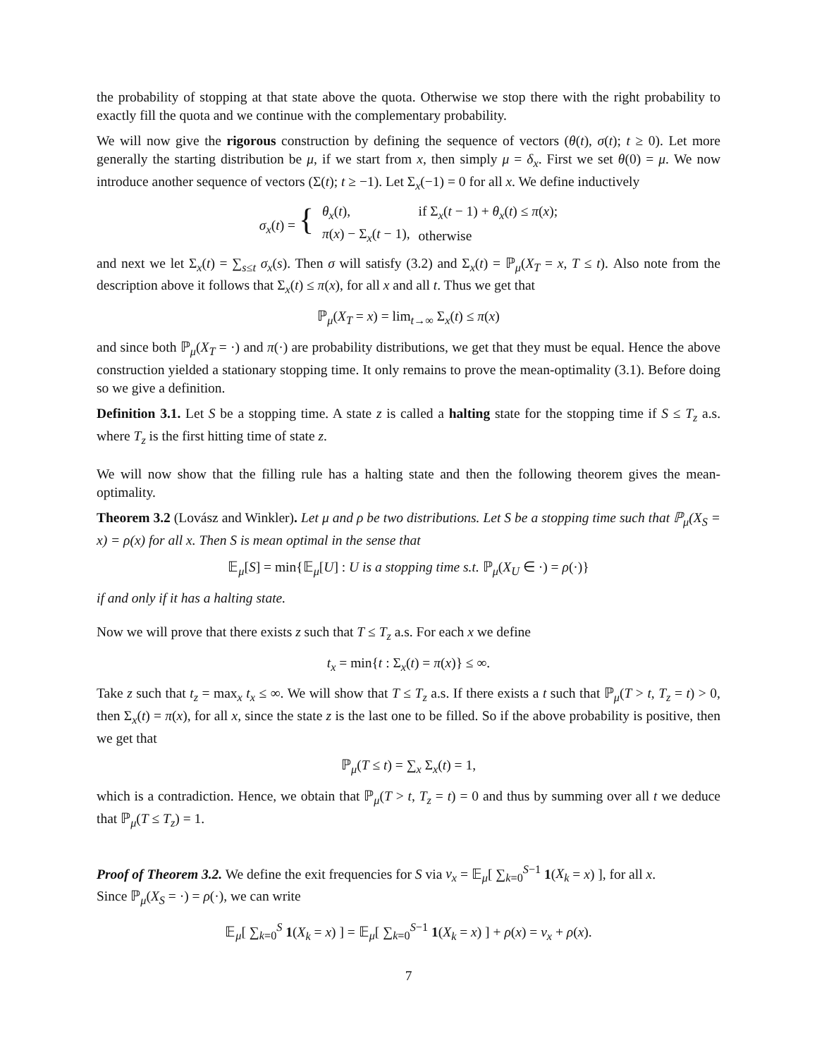the probability of stopping at that state above the quota. Otherwise we stop there with the right probability to exactly fill the quota and we continue with the complementary probability.
We will now give the rigorous construction by defining the sequence of vectors (θ(t), σ(t); t ≥ 0). Let more generally the starting distribution be μ, if we start from x, then simply μ = δ<sub>x</sub>. First we set θ(0) = μ. We now introduce another sequence of vectors (Σ(t); t ≥ −1). Let Σ<sub>x</sub>(−1) = 0 for all x. We define inductively
| σ<sub>x</sub> ( t ) = { | θ<sub>x</sub> ( t ), | if Σ<sub>x</sub>( t − 1) + θ<sub>x</sub> ( t ) ≤ π ( x ); |
| | π ( x ) − Σ<sub>x</sub>( t − 1), | otherwise |
and next we let Σ<sub>x</sub>(t) = ∑<sub>s≤t</sub> σ<sub>x</sub>(s). Then σ will satisfy (3.2) and Σ<sub>x</sub>(t) = ℙ<sub>μ</sub>(X<sub>T</sub> = x, T ≤ t). Also note from the description above it follows that Σ<sub>x</sub>(t) ≤ π(x), for all x and all t. Thus we get that
ℙ<sub>μ</sub>(X<sub>T</sub> = x) = lim<sub>t→∞</sub> Σ<sub>x</sub>(t) ≤ π(x)
and since both ℙ<sub>μ</sub>(X<sub>T</sub> = ·) and π(·) are probability distributions, we get that they must be equal. Hence the above construction yielded a stationary stopping time. It only remains to prove the mean-optimality (3.1). Before doing so we give a definition.
Definition 3.1. Let S be a stopping time. A state z is called a halting state for the stopping time if S ≤ T<sub>z</sub> a.s. where T<sub>z</sub> is the first hitting time of state z.
We will now show that the filling rule has a halting state and then the following theorem gives the mean-optimality.
Theorem 3.2 (Lovász and Winkler). Let μ and ρ be two distributions. Let S be a stopping time such that ℙ<sub>μ</sub>(X<sub>S</sub> = x) = ρ(x) for all x. Then S is mean optimal in the sense that
𝔼<sub>μ</sub>[S] = min{𝔼<sub>μ</sub>[U] : U is a stopping time s.t. ℙ<sub>μ</sub>(X<sub>U</sub> ∈ ·) = ρ(·)}
if and only if it has a halting state.
Now we will prove that there exists z such that T ≤ T<sub>z</sub> a.s. For each x we define
t<sub>x</sub> = min{t : Σ<sub>x</sub>(t) = π(x)} ≤ ∞.
Take z such that t<sub>z</sub> = max<sub>x</sub> t<sub>x</sub> ≤ ∞. We will show that T ≤ T<sub>z</sub> a.s. If there exists a t such that ℙ<sub>μ</sub>(T > t, T<sub>z</sub> = t) > 0, then Σ<sub>x</sub>(t) = π(x), for all x, since the state z is the last one to be filled. So if the above probability is positive, then we get that
ℙ<sub>μ</sub>(T ≤ t) = ∑<sub>x</sub> Σ<sub>x</sub>(t) = 1,
which is a contradiction. Hence, we obtain that ℙ<sub>μ</sub>(T > t, T<sub>z</sub> = t) = 0 and thus by summing over all t we deduce that ℙ<sub>μ</sub>(T ≤ T<sub>z</sub>) = 1.
Proof of Theorem 3.2. We define the exit frequencies for S via ν<sub>x</sub> = 𝔼<sub>μ</sub>[ ∑<sub>k=0</sub><sup>S−1</sup> 1(X<sub>k</sub> = x) ], for all x.
Since ℙ<sub>μ</sub>(X<sub>S</sub> = ·) = ρ(·), we can write
𝔼<sub>μ</sub>[ ∑<sub>k=0</sub><sup>S</sup> 1(X<sub>k</sub> = x) ] = 𝔼<sub>μ</sub>[ ∑<sub>k=0</sub><sup>S−1</sup> 1(X<sub>k</sub> = x) ] + ρ(x) = ν<sub>x</sub> + ρ(x).
7